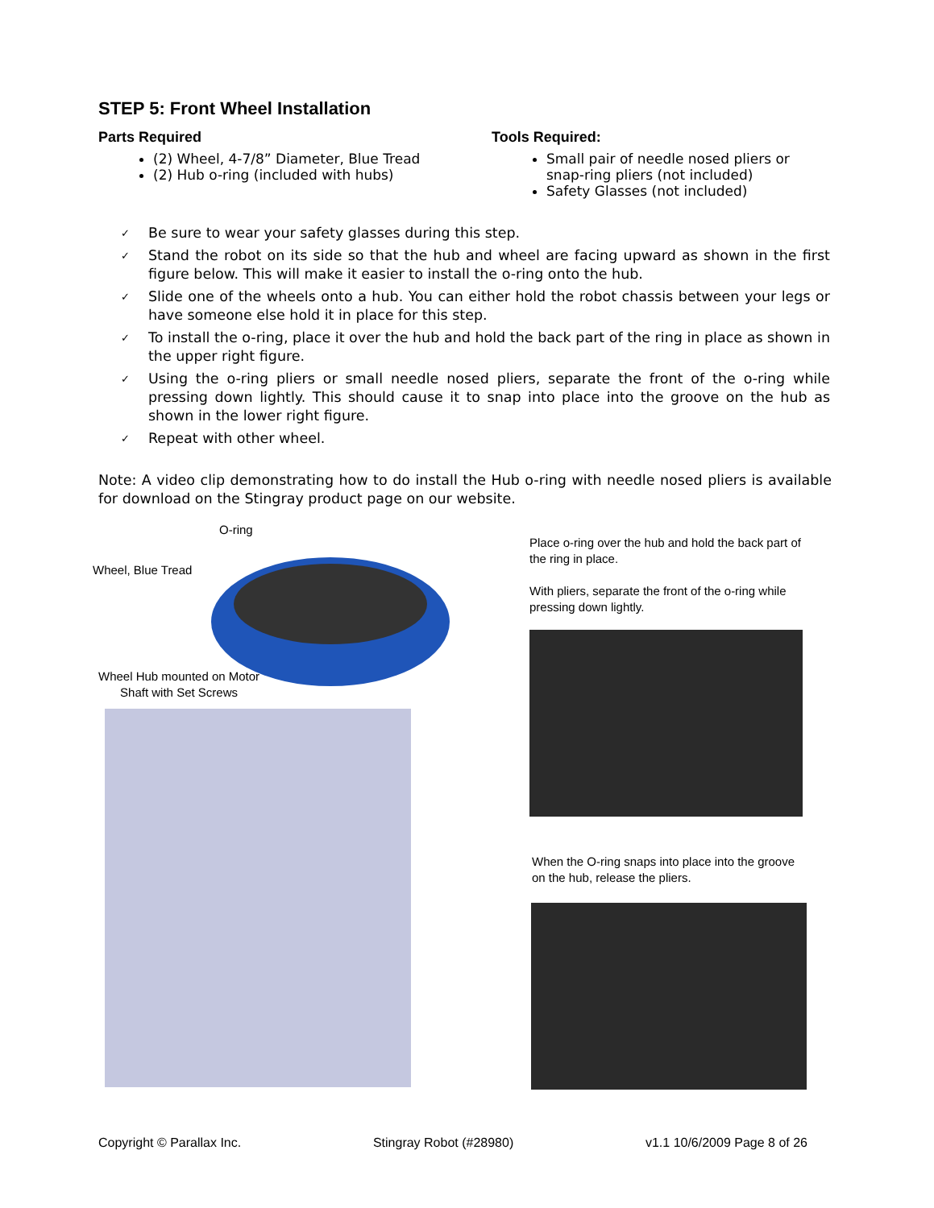STEP 5: Front Wheel Installation
Parts Required
(2) Wheel, 4-7/8” Diameter, Blue Tread
(2) Hub o-ring (included with hubs)
Tools Required:
Small pair of needle nosed pliers or snap-ring pliers (not included)
Safety Glasses (not included)
✓ Be sure to wear your safety glasses during this step.
✓ Stand the robot on its side so that the hub and wheel are facing upward as shown in the first figure below. This will make it easier to install the o-ring onto the hub.
✓ Slide one of the wheels onto a hub. You can either hold the robot chassis between your legs or have someone else hold it in place for this step.
✓ To install the o-ring, place it over the hub and hold the back part of the ring in place as shown in the upper right figure.
✓ Using the o-ring pliers or small needle nosed pliers, separate the front of the o-ring while pressing down lightly. This should cause it to snap into place into the groove on the hub as shown in the lower right figure.
✓ Repeat with other wheel.
Note: A video clip demonstrating how to do install the Hub o-ring with needle nosed pliers is available for download on the Stingray product page on our website.
O-ring
Wheel, Blue Tread
Wheel Hub mounted on Motor
Shaft with Set Screws
Place o-ring over the hub and hold the back part of the ring in place.
With pliers, separate the front of the o-ring while pressing down lightly.
When the O-ring snaps into place into the groove on the hub, release the pliers.
Copyright © Parallax Inc. Stingray Robot (#28980) v1.1 10/6/2009 Page 8 of 26